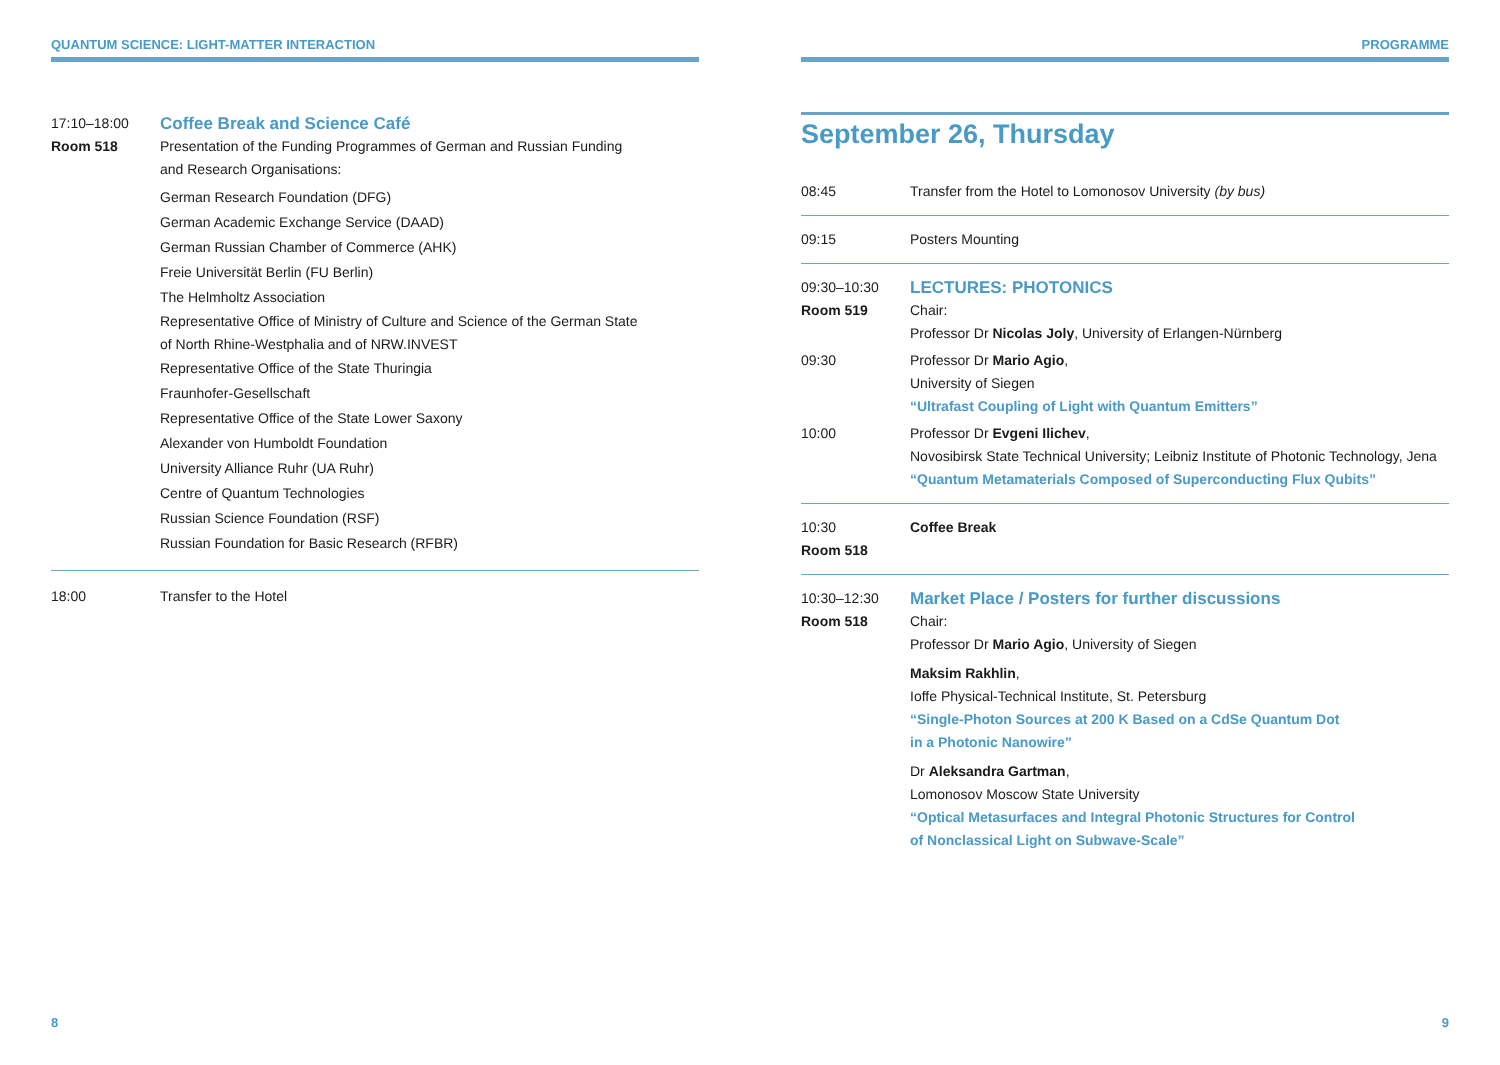QUANTUM SCIENCE: LIGHT-MATTER INTERACTION
17:10–18:00
Room 518
Coffee Break and Science Café
Presentation of the Funding Programmes of German and Russian Funding
and Research Organisations:
German Research Foundation (DFG)
German Academic Exchange Service (DAAD)
German Russian Chamber of Commerce (AHK)
Freie Universität Berlin (FU Berlin)
The Helmholtz Association
Representative Office of Ministry of Culture and Science of the German State
of North Rhine-Westphalia and of NRW.INVEST
Representative Office of the State Thuringia
Fraunhofer-Gesellschaft
Representative Office of the State Lower Saxony
Alexander von Humboldt Foundation
University Alliance Ruhr (UA Ruhr)
Centre of Quantum Technologies
Russian Science Foundation (RSF)
Russian Foundation for Basic Research (RFBR)
18:00 Transfer to the Hotel
8
PROGRAMME
September 26, Thursday
08:45 Transfer from the Hotel to Lomonosov University (by bus)
09:15 Posters Mounting
09:30–10:30
Room 519
LECTURES: PHOTONICS
Chair:
Professor Dr Nicolas Joly, University of Erlangen-Nürnberg
09:30 Professor Dr Mario Agio,
University of Siegen
“Ultrafast Coupling of Light with Quantum Emitters”
10:00 Professor Dr Evgeni Ilichev,
Novosibirsk State Technical University; Leibniz Institute of Photonic Technology, Jena
“Quantum Metamaterials Composed of Superconducting Flux Qubits”
10:30
Room 518
Coffee Break
10:30–12:30
Room 518
Market Place / Posters for further discussions
Chair:
Professor Dr Mario Agio, University of Siegen
Maksim Rakhlin,
Ioffe Physical-Technical Institute, St. Petersburg
“Single-Photon Sources at 200 K Based on a CdSe Quantum Dot
in a Photonic Nanowire”
Dr Aleksandra Gartman,
Lomonosov Moscow State University
“Optical Metasurfaces and Integral Photonic Structures for Control
of Nonclassical Light on Subwave-Scale”
9